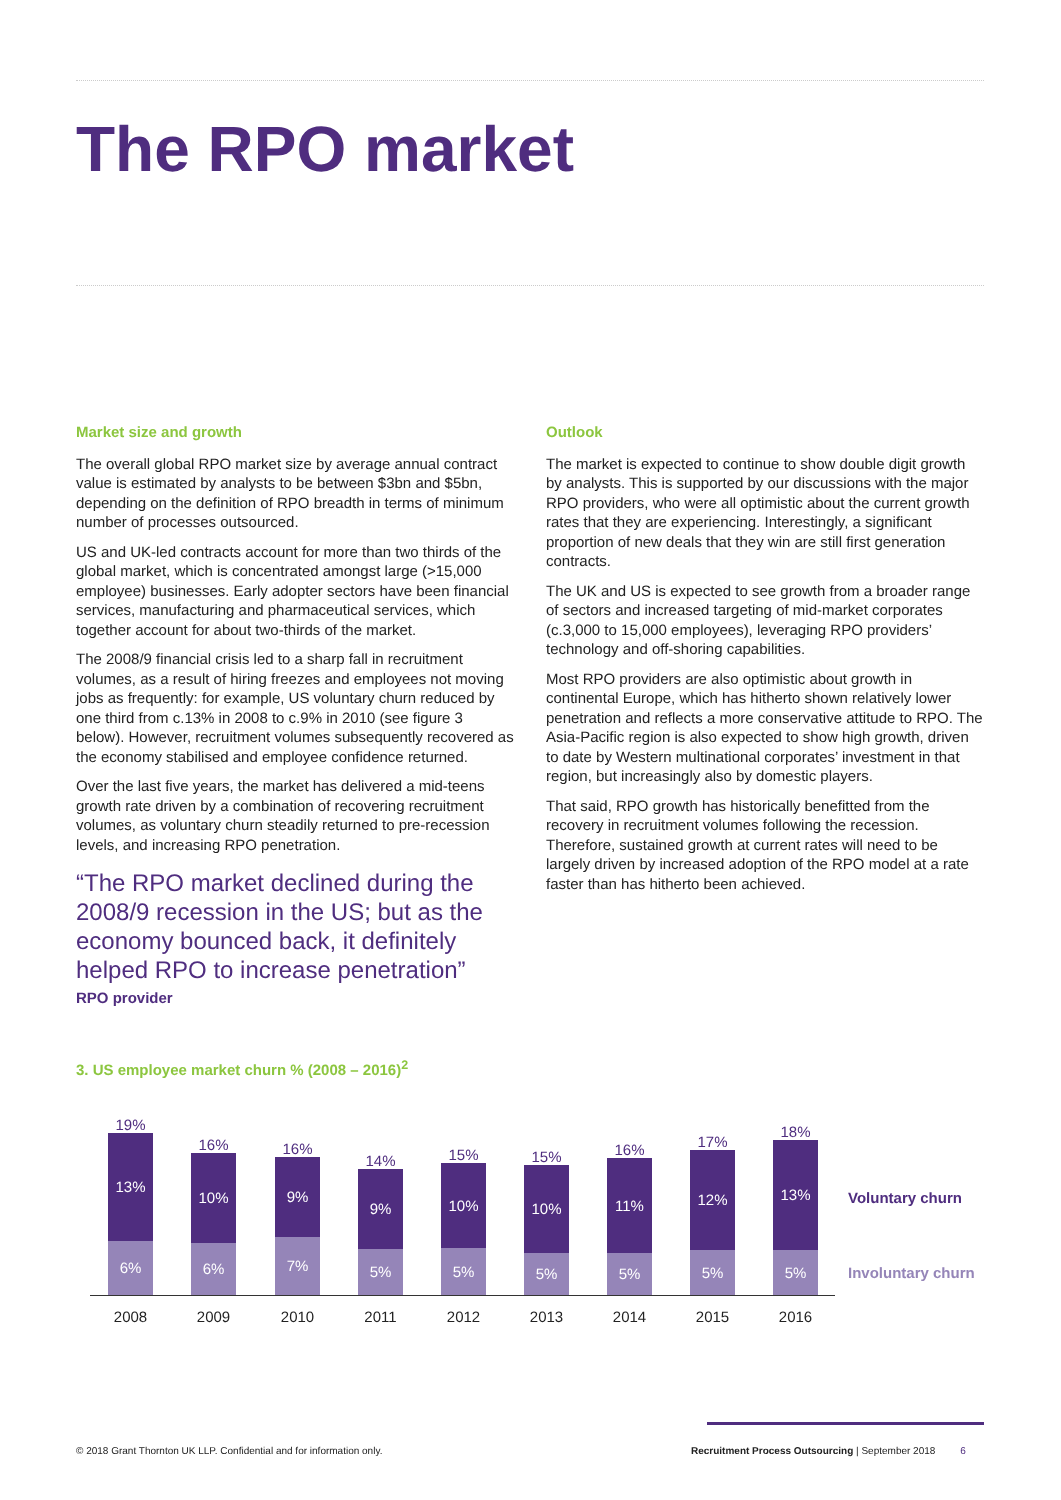The RPO market
Market size and growth
The overall global RPO market size by average annual contract value is estimated by analysts to be between $3bn and $5bn, depending on the definition of RPO breadth in terms of minimum number of processes outsourced.
US and UK-led contracts account for more than two thirds of the global market, which is concentrated amongst large (>15,000 employee) businesses. Early adopter sectors have been financial services, manufacturing and pharmaceutical services, which together account for about two-thirds of the market.
The 2008/9 financial crisis led to a sharp fall in recruitment volumes, as a result of hiring freezes and employees not moving jobs as frequently: for example, US voluntary churn reduced by one third from c.13% in 2008 to c.9% in 2010 (see figure 3 below). However, recruitment volumes subsequently recovered as the economy stabilised and employee confidence returned.
Over the last five years, the market has delivered a mid-teens growth rate driven by a combination of recovering recruitment volumes, as voluntary churn steadily returned to pre-recession levels, and increasing RPO penetration.
“The RPO market declined during the 2008/9 recession in the US; but as the economy bounced back, it definitely helped RPO to increase penetration”
RPO provider
Outlook
The market is expected to continue to show double digit growth by analysts. This is supported by our discussions with the major RPO providers, who were all optimistic about the current growth rates that they are experiencing. Interestingly, a significant proportion of new deals that they win are still first generation contracts.
The UK and US is expected to see growth from a broader range of sectors and increased targeting of mid-market corporates (c.3,000 to 15,000 employees), leveraging RPO providers’ technology and off-shoring capabilities.
Most RPO providers are also optimistic about growth in continental Europe, which has hitherto shown relatively lower penetration and reflects a more conservative attitude to RPO. The Asia-Pacific region is also expected to show high growth, driven to date by Western multinational corporates’ investment in that region, but increasingly also by domestic players.
That said, RPO growth has historically benefitted from the recovery in recruitment volumes following the recession. Therefore, sustained growth at current rates will need to be largely driven by increased adoption of the RPO model at a rate faster than has hitherto been achieved.
3. US employee market churn % (2008 – 2016)<sup>2</sup>
19%
13%
6%
16%
10%
6%
16%
9%
7%
14%
9%
5%
15%
10%
5%
15%
10%
5%
16%
11%
5%
17%
12%
5%
18%
13%
5%
2008 2009 2010 2011 2012 2013 2014 2015 2016
Voluntary churn
Involuntary churn
© 2018 Grant Thornton UK LLP. Confidential and for information only.
Recruitment Process Outsourcing | September 2018 6